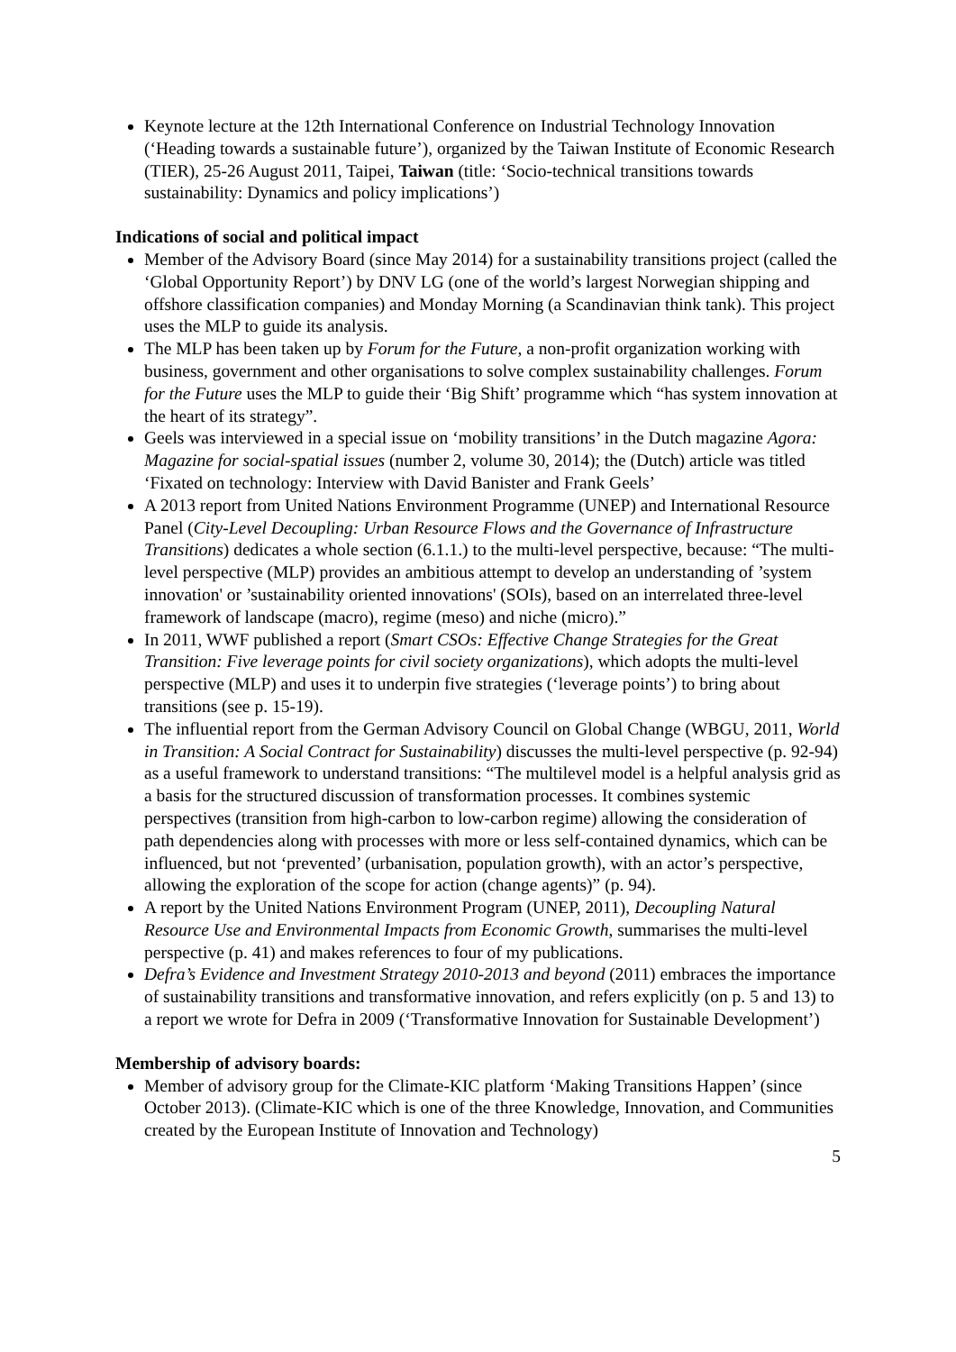Keynote lecture at the 12th International Conference on Industrial Technology Innovation (‘Heading towards a sustainable future’), organized by the Taiwan Institute of Economic Research (TIER), 25-26 August 2011, Taipei, Taiwan (title: ‘Socio-technical transitions towards sustainability: Dynamics and policy implications’)
Indications of social and political impact
Member of the Advisory Board (since May 2014) for a sustainability transitions project (called the ‘Global Opportunity Report’) by DNV LG (one of the world’s largest Norwegian shipping and offshore classification companies) and Monday Morning (a Scandinavian think tank). This project uses the MLP to guide its analysis.
The MLP has been taken up by Forum for the Future, a non-profit organization working with business, government and other organisations to solve complex sustainability challenges. Forum for the Future uses the MLP to guide their ‘Big Shift’ programme which “has system innovation at the heart of its strategy”.
Geels was interviewed in a special issue on ‘mobility transitions’ in the Dutch magazine Agora: Magazine for social-spatial issues (number 2, volume 30, 2014); the (Dutch) article was titled ‘Fixated on technology: Interview with David Banister and Frank Geels’
A 2013 report from United Nations Environment Programme (UNEP) and International Resource Panel (City-Level Decoupling: Urban Resource Flows and the Governance of Infrastructure Transitions) dedicates a whole section (6.1.1.) to the multi-level perspective, because: “The multi-level perspective (MLP) provides an ambitious attempt to develop an understanding of ’system innovation' or ’sustainability oriented innovations' (SOIs), based on an interrelated three-level framework of landscape (macro), regime (meso) and niche (micro).”
In 2011, WWF published a report (Smart CSOs: Effective Change Strategies for the Great Transition: Five leverage points for civil society organizations), which adopts the multi-level perspective (MLP) and uses it to underpin five strategies (‘leverage points’) to bring about transitions (see p. 15-19).
The influential report from the German Advisory Council on Global Change (WBGU, 2011, World in Transition: A Social Contract for Sustainability) discusses the multi-level perspective (p. 92-94) as a useful framework to understand transitions: “The multilevel model is a helpful analysis grid as a basis for the structured discussion of transformation processes. It combines systemic perspectives (transition from high-carbon to low-carbon regime) allowing the consideration of path dependencies along with processes with more or less self-contained dynamics, which can be influenced, but not ‘prevented’ (urbanisation, population growth), with an actor’s perspective, allowing the exploration of the scope for action (change agents)” (p. 94).
A report by the United Nations Environment Program (UNEP, 2011), Decoupling Natural Resource Use and Environmental Impacts from Economic Growth, summarises the multi-level perspective (p. 41) and makes references to four of my publications.
Defra’s Evidence and Investment Strategy 2010-2013 and beyond (2011) embraces the importance of sustainability transitions and transformative innovation, and refers explicitly (on p. 5 and 13) to a report we wrote for Defra in 2009 (‘Transformative Innovation for Sustainable Development’)
Membership of advisory boards:
Member of advisory group for the Climate-KIC platform ‘Making Transitions Happen’ (since October 2013). (Climate-KIC which is one of the three Knowledge, Innovation, and Communities created by the European Institute of Innovation and Technology)
5